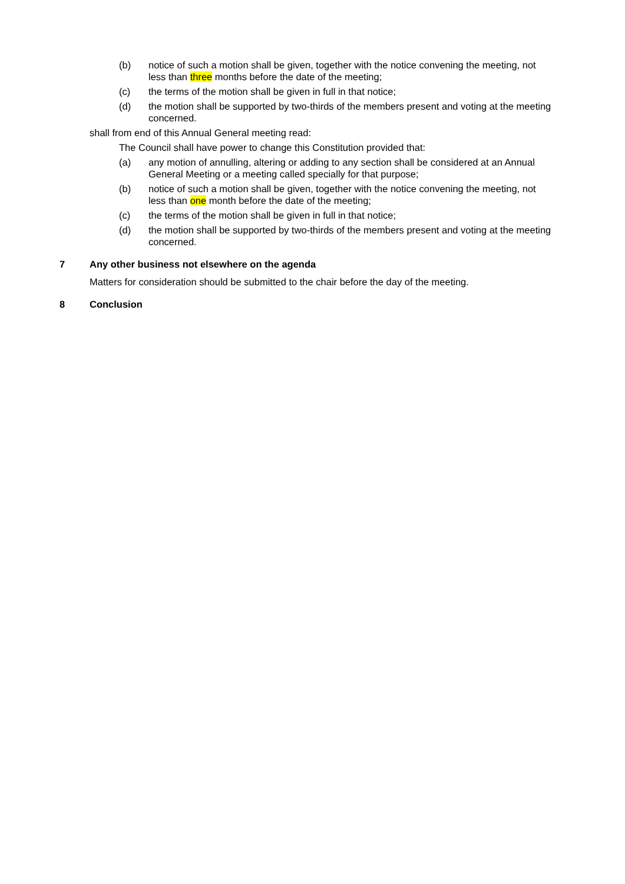(b) notice of such a motion shall be given, together with the notice convening the meeting, not less than three months before the date of the meeting;
(c) the terms of the motion shall be given in full in that notice;
(d) the motion shall be supported by two-thirds of the members present and voting at the meeting concerned.
shall from end of this Annual General meeting read:
The Council shall have power to change this Constitution provided that:
(a) any motion of annulling, altering or adding to any section shall be considered at an Annual General Meeting or a meeting called specially for that purpose;
(b) notice of such a motion shall be given, together with the notice convening the meeting, not less than one month before the date of the meeting;
(c) the terms of the motion shall be given in full in that notice;
(d) the motion shall be supported by two-thirds of the members present and voting at the meeting concerned.
7 Any other business not elsewhere on the agenda
Matters for consideration should be submitted to the chair before the day of the meeting.
8 Conclusion